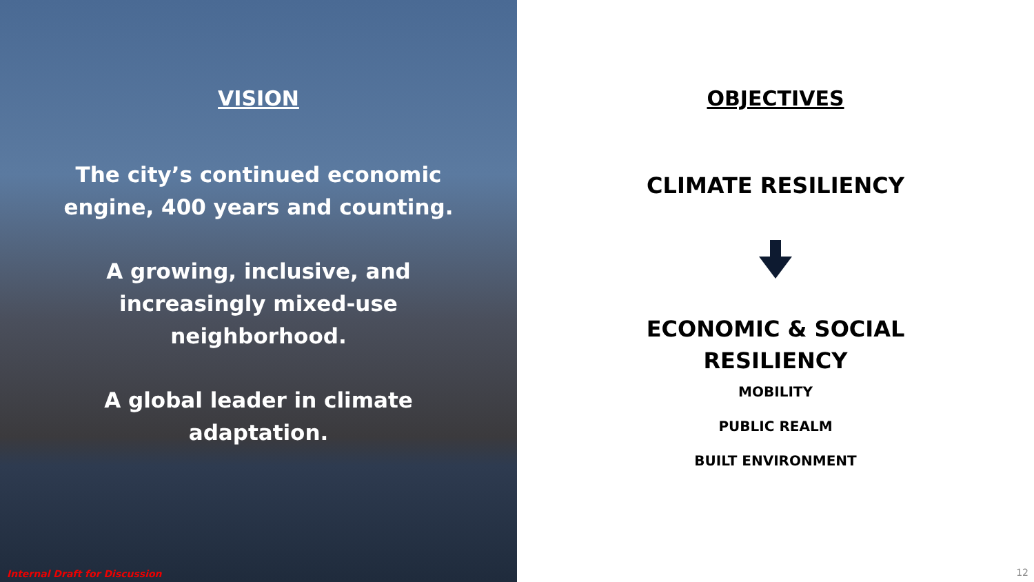VISION
The city’s continued economic
engine, 400 years and counting.
A growing, inclusive, and
increasingly mixed-use
neighborhood.
A global leader in climate
adaptation.
Internal Draft for Discussion
OBJECTIVES
CLIMATE RESILIENCY
ECONOMIC & SOCIAL
RESILIENCY
MOBILITY
PUBLIC REALM
BUILT ENVIRONMENT
12